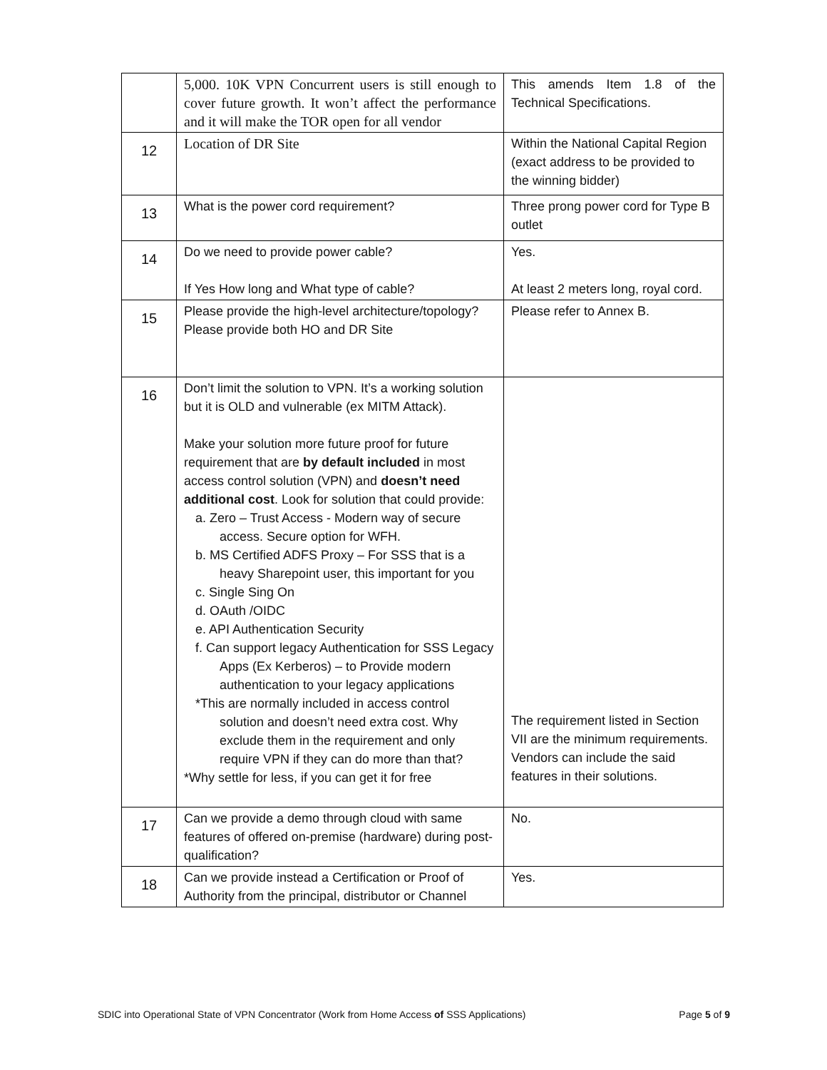| | 5,000. 10K VPN Concurrent users is still enough to cover future growth. It won’t affect the performance and it will make the TOR open for all vendor | This amends Item 1.8 of the Technical Specifications. |
| 12 | Location of DR Site | Within the National Capital Region (exact address to be provided to the winning bidder) |
| 13 | What is the power cord requirement? | Three prong power cord for Type B outlet |
| 14 | Do we need to provide power cable? If Yes How long and What type of cable? | Yes. At least 2 meters long, royal cord. |
| 15 | Please provide the high-level architecture/topology? Please provide both HO and DR Site | Please refer to Annex B. |
| 16 | Don’t limit the solution to VPN. It’s a working solution but it is OLD and vulnerable (ex MITM Attack). Make your solution more future proof for future requirement that are by default included in most access control solution (VPN) and doesn’t need additional cost . Look for solution that could provide: a. Zero – Trust Access - Modern way of secure access. Secure option for WFH. b. MS Certified ADFS Proxy – For SSS that is a heavy Sharepoint user, this important for you c. Single Sing On d. OAuth /OIDC e. API Authentication Security f. Can support legacy Authentication for SSS Legacy Apps (Ex Kerberos) – to Provide modern authentication to your legacy applications *This are normally included in access control solution and doesn’t need extra cost. Why exclude them in the requirement and only require VPN if they can do more than that? *Why settle for less, if you can get it for free | The requirement listed in Section VII are the minimum requirements. Vendors can include the said features in their solutions. |
| 17 | Can we provide a demo through cloud with same features of offered on-premise (hardware) during post-qualification? | No. |
| 18 | Can we provide instead a Certification or Proof of Authority from the principal, distributor or Channel | Yes. |
SDIC into Operational State of VPN Concentrator (Work from Home Access of SSS Applications) Page 5 of 9